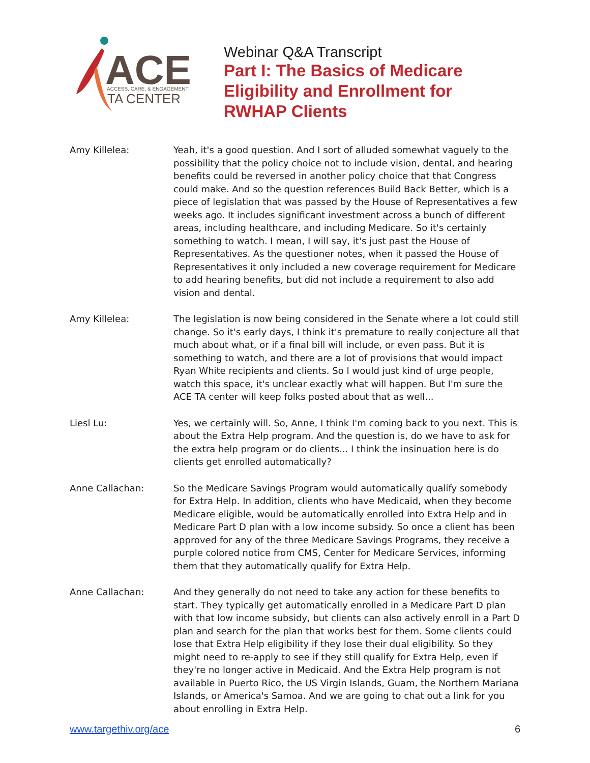ACE
ACCESS, CARE, & ENGAGEMENT
TA CENTER
Webinar Q&A Transcript
Part I: The Basics of Medicare
Eligibility and Enrollment for
RWHAP Clients
Amy Killelea: Yeah, it's a good question. And I sort of alluded somewhat vaguely to the possibility that the policy choice not to include vision, dental, and hearing benefits could be reversed in another policy choice that that Congress could make. And so the question references Build Back Better, which is a piece of legislation that was passed by the House of Representatives a few weeks ago. It includes significant investment across a bunch of different areas, including healthcare, and including Medicare. So it's certainly something to watch. I mean, I will say, it's just past the House of Representatives. As the questioner notes, when it passed the House of Representatives it only included a new coverage requirement for Medicare to add hearing benefits, but did not include a requirement to also add vision and dental.
Amy Killelea: The legislation is now being considered in the Senate where a lot could still change. So it's early days, I think it's premature to really conjecture all that much about what, or if a final bill will include, or even pass. But it is something to watch, and there are a lot of provisions that would impact Ryan White recipients and clients. So I would just kind of urge people, watch this space, it's unclear exactly what will happen. But I'm sure the ACE TA center will keep folks posted about that as well...
Liesl Lu: Yes, we certainly will. So, Anne, I think I'm coming back to you next. This is about the Extra Help program. And the question is, do we have to ask for the extra help program or do clients... I think the insinuation here is do clients get enrolled automatically?
Anne Callachan: So the Medicare Savings Program would automatically qualify somebody for Extra Help. In addition, clients who have Medicaid, when they become Medicare eligible, would be automatically enrolled into Extra Help and in Medicare Part D plan with a low income subsidy. So once a client has been approved for any of the three Medicare Savings Programs, they receive a purple colored notice from CMS, Center for Medicare Services, informing them that they automatically qualify for Extra Help.
Anne Callachan: And they generally do not need to take any action for these benefits to start. They typically get automatically enrolled in a Medicare Part D plan with that low income subsidy, but clients can also actively enroll in a Part D plan and search for the plan that works best for them. Some clients could lose that Extra Help eligibility if they lose their dual eligibility. So they might need to re-apply to see if they still qualify for Extra Help, even if they're no longer active in Medicaid. And the Extra Help program is not available in Puerto Rico, the US Virgin Islands, Guam, the Northern Mariana Islands, or America's Samoa. And we are going to chat out a link for you about enrolling in Extra Help.
www.targethiv.org/ace 6